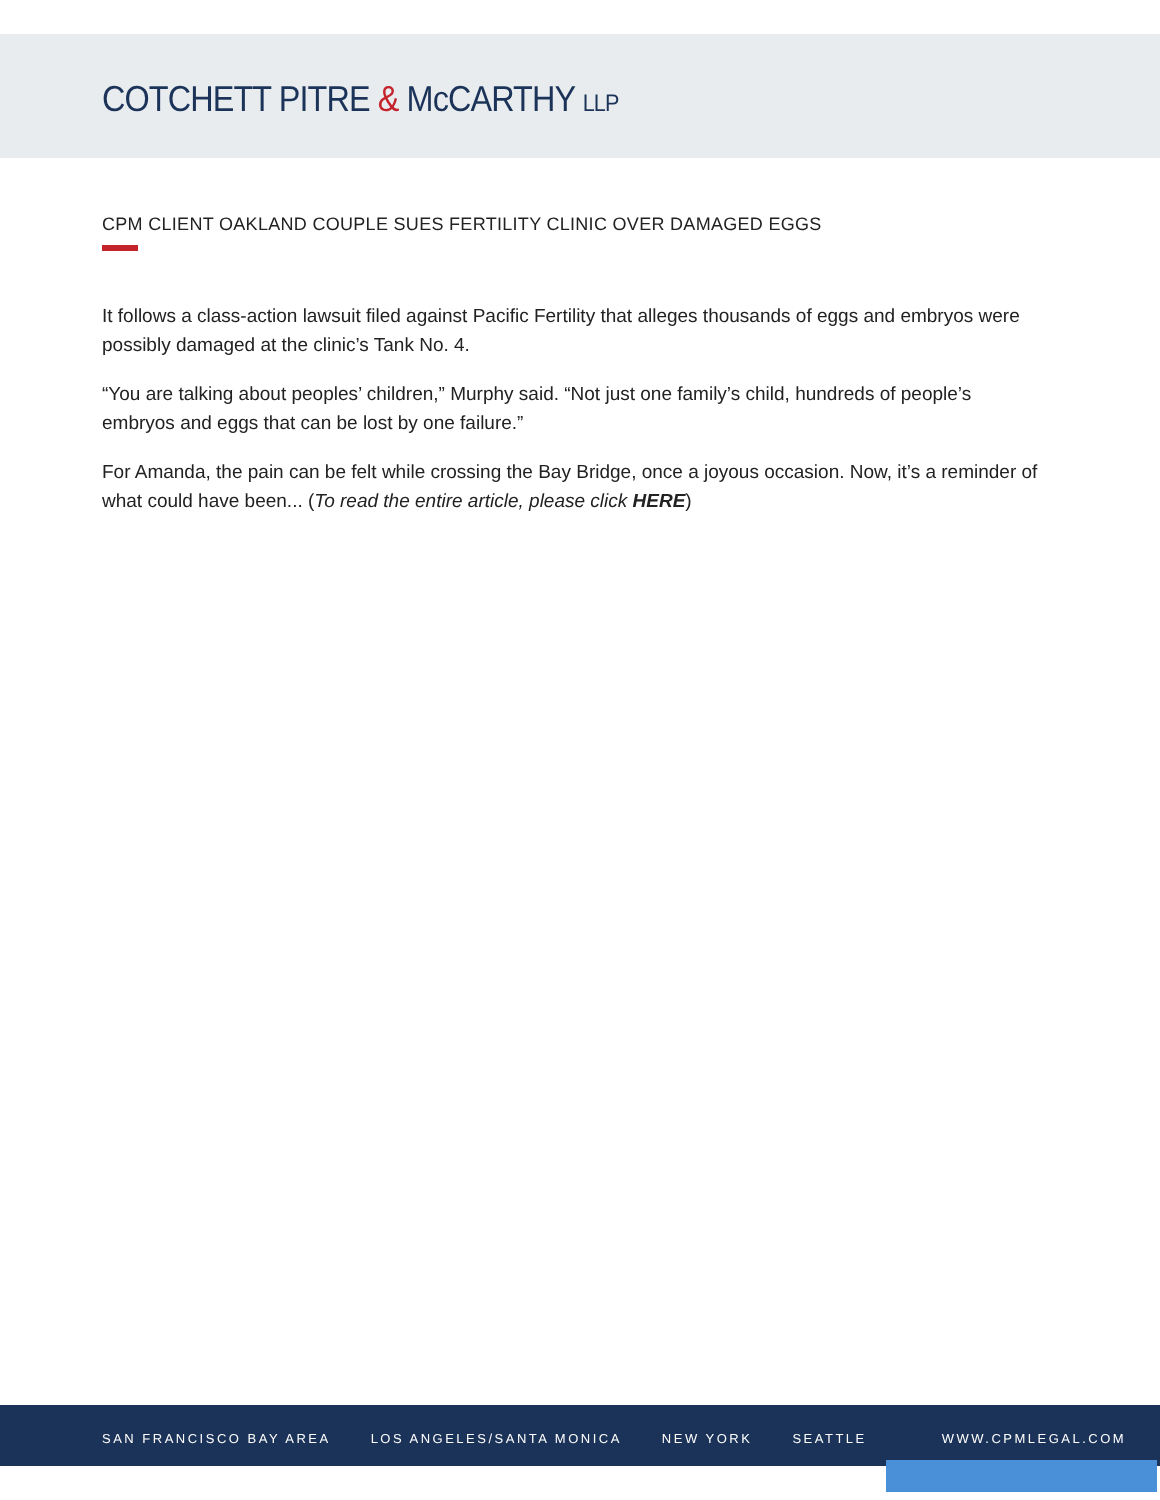COTCHETT PITRE & McCARTHY LLP
CPM CLIENT OAKLAND COUPLE SUES FERTILITY CLINIC OVER DAMAGED EGGS
It follows a class-action lawsuit filed against Pacific Fertility that alleges thousands of eggs and embryos were possibly damaged at the clinic’s Tank No. 4.
“You are talking about peoples’ children,” Murphy said. “Not just one family’s child, hundreds of people’s embryos and eggs that can be lost by one failure.”
For Amanda, the pain can be felt while crossing the Bay Bridge, once a joyous occasion. Now, it’s a reminder of what could have been... (To read the entire article, please click HERE)
SAN FRANCISCO BAY AREA LOS ANGELES/SANTA MONICA NEW YORK SEATTLE WWW.CPMLEGAL.COM